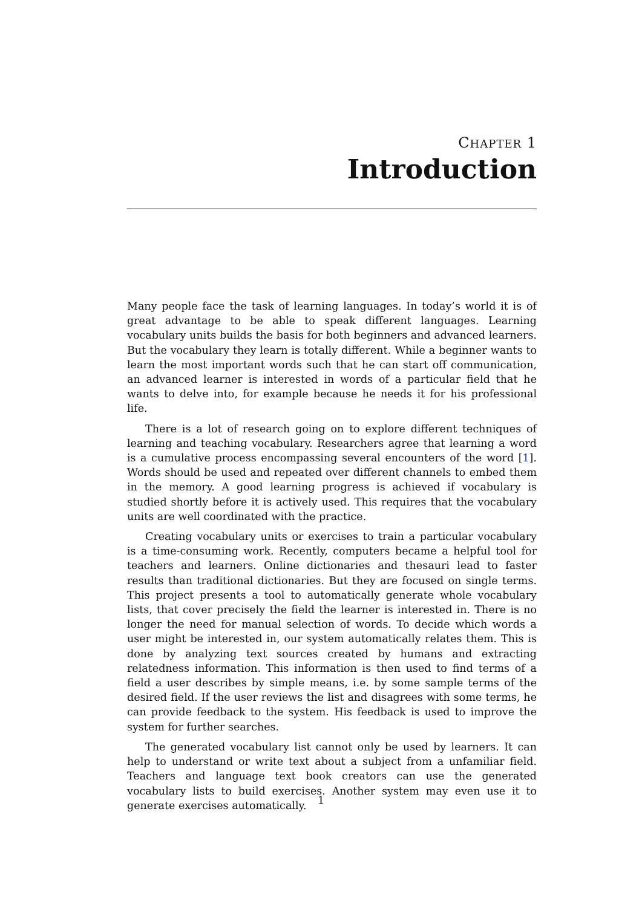CHAPTER 1
Introduction
Many people face the task of learning languages. In today’s world it is of great advantage to be able to speak different languages. Learning vocabulary units builds the basis for both beginners and advanced learners. But the vocabulary they learn is totally different. While a beginner wants to learn the most important words such that he can start off communication, an advanced learner is interested in words of a particular field that he wants to delve into, for example because he needs it for his professional life.
There is a lot of research going on to explore different techniques of learning and teaching vocabulary. Researchers agree that learning a word is a cumulative process encompassing several encounters of the word [1]. Words should be used and repeated over different channels to embed them in the memory. A good learning progress is achieved if vocabulary is studied shortly before it is actively used. This requires that the vocabulary units are well coordinated with the practice.
Creating vocabulary units or exercises to train a particular vocabulary is a time-consuming work. Recently, computers became a helpful tool for teachers and learners. Online dictionaries and thesauri lead to faster results than traditional dictionaries. But they are focused on single terms. This project presents a tool to automatically generate whole vocabulary lists, that cover precisely the field the learner is interested in. There is no longer the need for manual selection of words. To decide which words a user might be interested in, our system automatically relates them. This is done by analyzing text sources created by humans and extracting relatedness information. This information is then used to find terms of a field a user describes by simple means, i.e. by some sample terms of the desired field. If the user reviews the list and disagrees with some terms, he can provide feedback to the system. His feedback is used to improve the system for further searches.
The generated vocabulary list cannot only be used by learners. It can help to understand or write text about a subject from a unfamiliar field. Teachers and language text book creators can use the generated vocabulary lists to build exercises. Another system may even use it to generate exercises automatically.
1